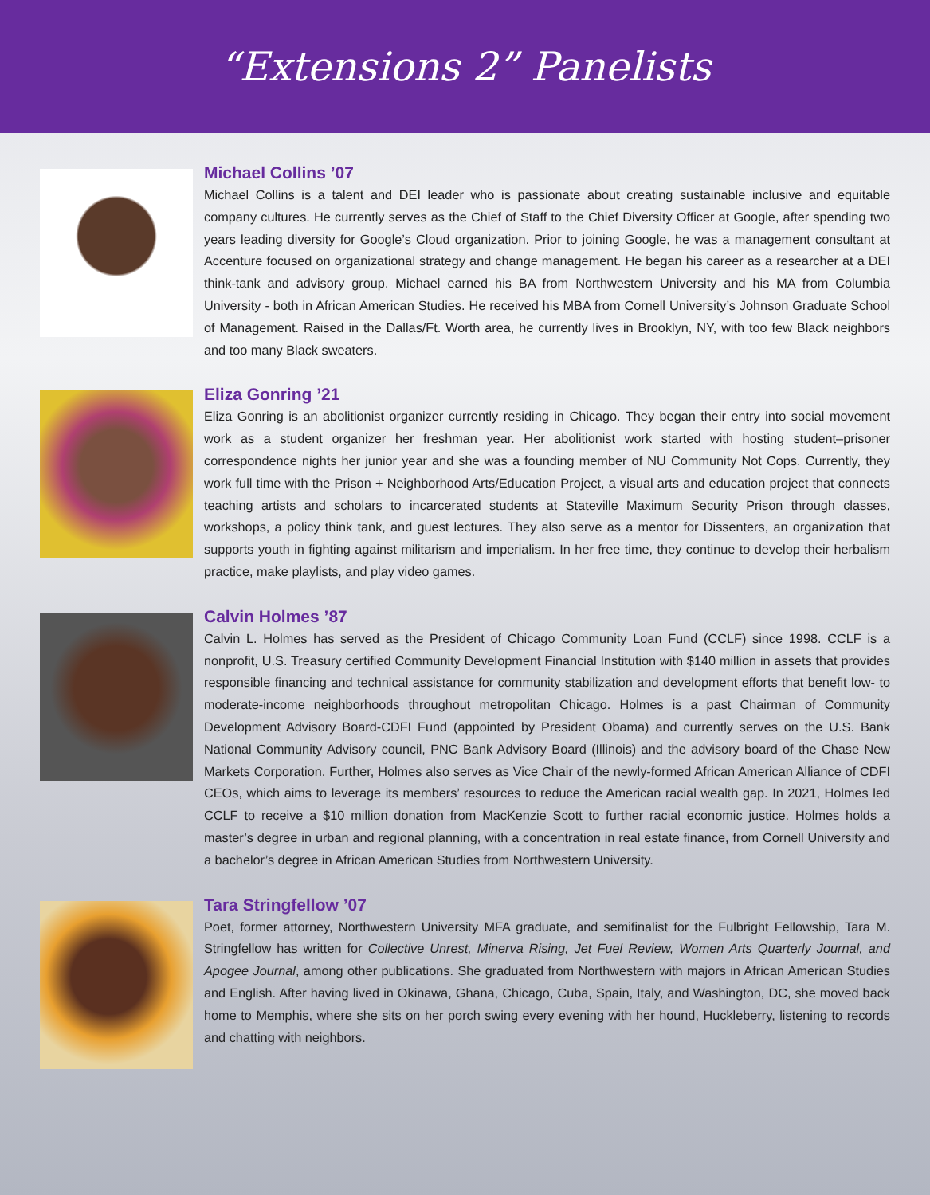“Extensions 2” Panelists
Michael Collins ’07
Michael Collins is a talent and DEI leader who is passionate about creating sustainable inclusive and equitable company cultures. He currently serves as the Chief of Staff to the Chief Diversity Officer at Google, after spending two years leading diversity for Google’s Cloud organization. Prior to joining Google, he was a management consultant at Accenture focused on organizational strategy and change management. He began his career as a researcher at a DEI think-tank and advisory group. Michael earned his BA from Northwestern University and his MA from Columbia University - both in African American Studies. He received his MBA from Cornell University’s Johnson Graduate School of Management. Raised in the Dallas/Ft. Worth area, he currently lives in Brooklyn, NY, with too few Black neighbors and too many Black sweaters.
Eliza Gonring ’21
Eliza Gonring is an abolitionist organizer currently residing in Chicago. They began their entry into social movement work as a student organizer her freshman year. Her abolitionist work started with hosting student–prisoner correspondence nights her junior year and she was a founding member of NU Community Not Cops. Currently, they work full time with the Prison + Neighborhood Arts/Education Project, a visual arts and education project that connects teaching artists and scholars to incarcerated students at Stateville Maximum Security Prison through classes, workshops, a policy think tank, and guest lectures. They also serve as a mentor for Dissenters, an organization that supports youth in fighting against militarism and imperialism. In her free time, they continue to develop their herbalism practice, make playlists, and play video games.
Calvin Holmes ’87
Calvin L. Holmes has served as the President of Chicago Community Loan Fund (CCLF) since 1998. CCLF is a nonprofit, U.S. Treasury certified Community Development Financial Institution with $140 million in assets that provides responsible financing and technical assistance for community stabilization and development efforts that benefit low- to moderate-income neighborhoods throughout metropolitan Chicago. Holmes is a past Chairman of Community Development Advisory Board-CDFI Fund (appointed by President Obama) and currently serves on the U.S. Bank National Community Advisory council, PNC Bank Advisory Board (Illinois) and the advisory board of the Chase New Markets Corporation. Further, Holmes also serves as Vice Chair of the newly-formed African American Alliance of CDFI CEOs, which aims to leverage its members’ resources to reduce the American racial wealth gap. In 2021, Holmes led CCLF to receive a $10 million donation from MacKenzie Scott to further racial economic justice. Holmes holds a master’s degree in urban and regional planning, with a concentration in real estate finance, from Cornell University and a bachelor’s degree in African American Studies from Northwestern University.
Tara Stringfellow ’07
Poet, former attorney, Northwestern University MFA graduate, and semifinalist for the Fulbright Fellowship, Tara M. Stringfellow has written for Collective Unrest, Minerva Rising, Jet Fuel Review, Women Arts Quarterly Journal, and Apogee Journal, among other publications. She graduated from Northwestern with majors in African American Studies and English. After having lived in Okinawa, Ghana, Chicago, Cuba, Spain, Italy, and Washington, DC, she moved back home to Memphis, where she sits on her porch swing every evening with her hound, Huckleberry, listening to records and chatting with neighbors.